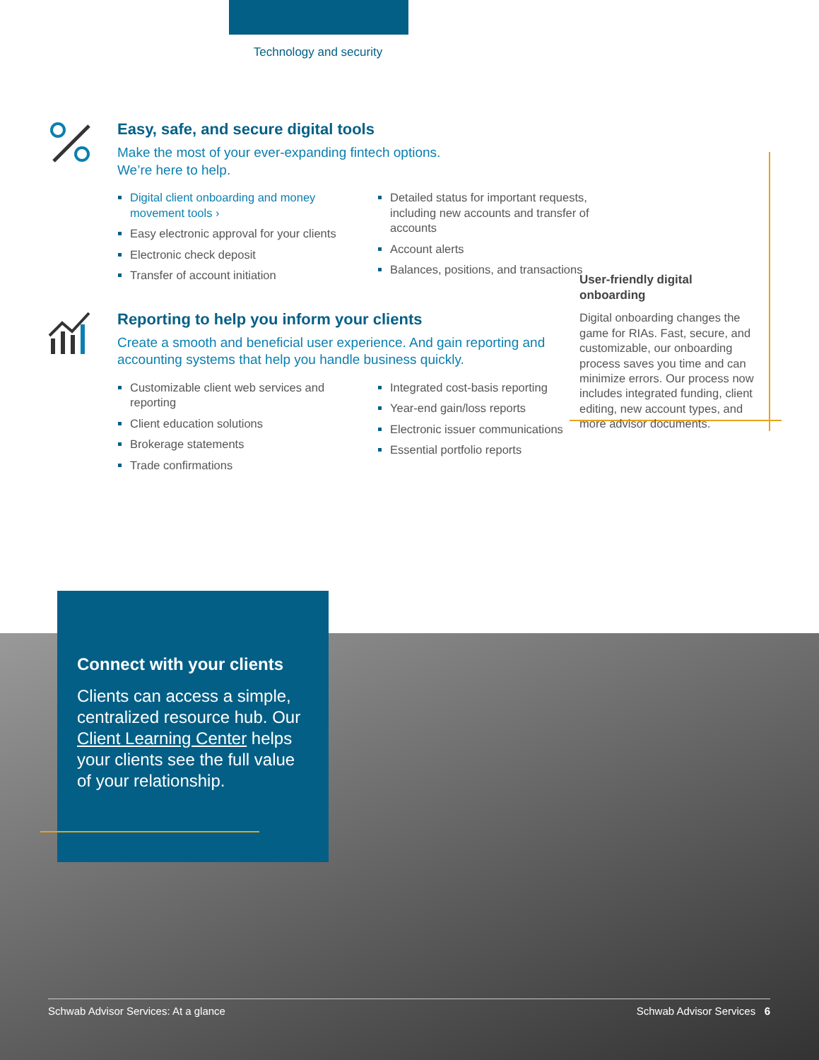Technology and security
Easy, safe, and secure digital tools
Make the most of your ever-expanding fintech options.
We’re here to help.
Digital client onboarding and money movement tools ›
Easy electronic approval for your clients
Electronic check deposit
Transfer of account initiation
Detailed status for important requests, including new accounts and transfer of accounts
Account alerts
Balances, positions, and transactions
Reporting to help you inform your clients
Create a smooth and beneficial user experience. And gain reporting and accounting systems that help you handle business quickly.
Customizable client web services and reporting
Client education solutions
Brokerage statements
Trade confirmations
Integrated cost-basis reporting
Year-end gain/loss reports
Electronic issuer communications
Essential portfolio reports
User-friendly digital onboarding
Digital onboarding changes the game for RIAs. Fast, secure, and customizable, our onboarding process saves you time and can minimize errors. Our process now includes integrated funding, client editing, new account types, and more advisor documents.
Connect with your clients
Clients can access a simple, centralized resource hub. Our Client Learning Center helps your clients see the full value of your relationship.
Schwab Advisor Services: At a glance Schwab Advisor Services 6